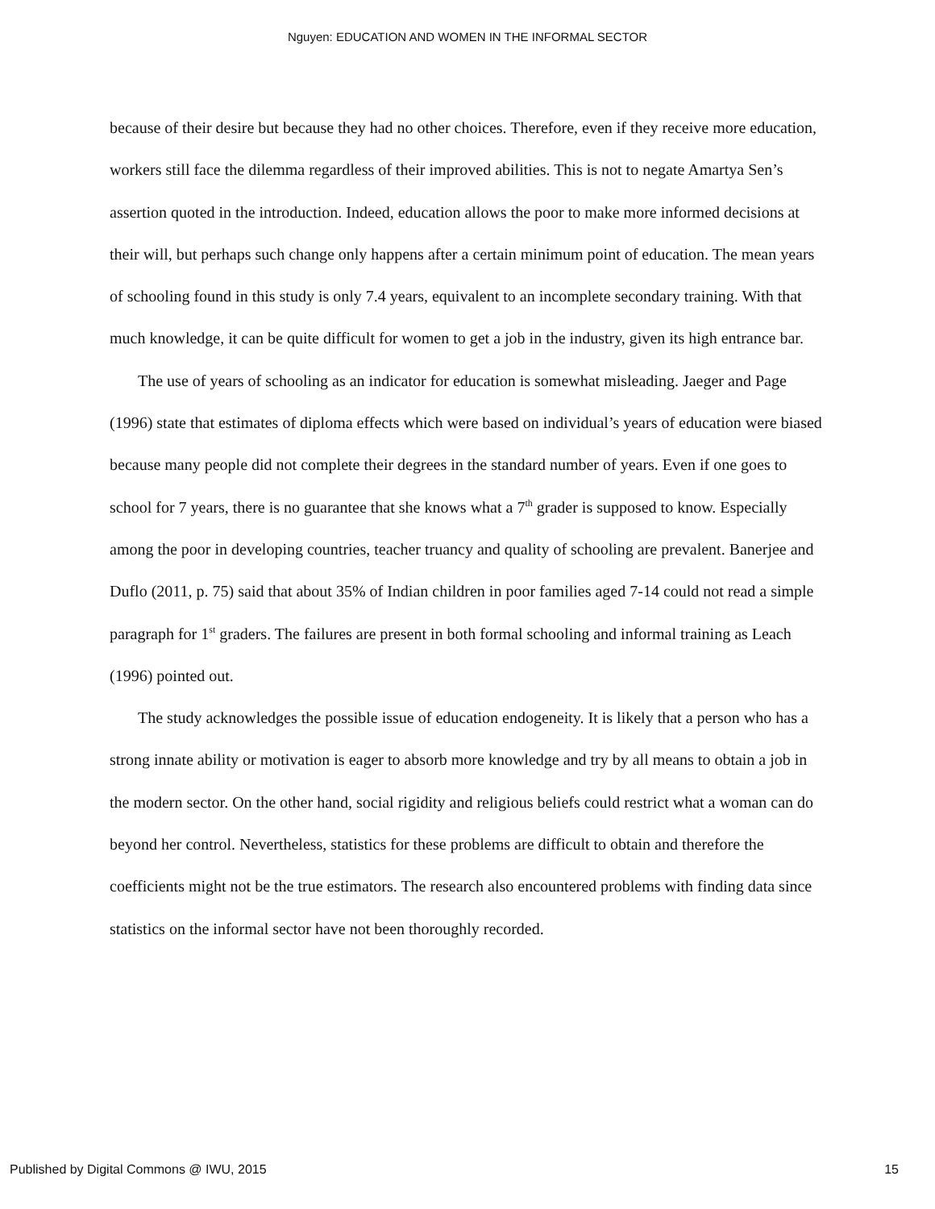Nguyen: EDUCATION AND WOMEN IN THE INFORMAL SECTOR
because of their desire but because they had no other choices. Therefore, even if they receive more education, workers still face the dilemma regardless of their improved abilities. This is not to negate Amartya Sen’s assertion quoted in the introduction. Indeed, education allows the poor to make more informed decisions at their will, but perhaps such change only happens after a certain minimum point of education. The mean years of schooling found in this study is only 7.4 years, equivalent to an incomplete secondary training. With that much knowledge, it can be quite difficult for women to get a job in the industry, given its high entrance bar.
The use of years of schooling as an indicator for education is somewhat misleading. Jaeger and Page (1996) state that estimates of diploma effects which were based on individual’s years of education were biased because many people did not complete their degrees in the standard number of years. Even if one goes to school for 7 years, there is no guarantee that she knows what a 7<sup>th</sup> grader is supposed to know. Especially among the poor in developing countries, teacher truancy and quality of schooling are prevalent. Banerjee and Duflo (2011, p. 75) said that about 35% of Indian children in poor families aged 7-14 could not read a simple paragraph for 1<sup>st</sup> graders. The failures are present in both formal schooling and informal training as Leach (1996) pointed out.
The study acknowledges the possible issue of education endogeneity. It is likely that a person who has a strong innate ability or motivation is eager to absorb more knowledge and try by all means to obtain a job in the modern sector. On the other hand, social rigidity and religious beliefs could restrict what a woman can do beyond her control. Nevertheless, statistics for these problems are difficult to obtain and therefore the coefficients might not be the true estimators. The research also encountered problems with finding data since statistics on the informal sector have not been thoroughly recorded.
Published by Digital Commons @ IWU, 2015 15